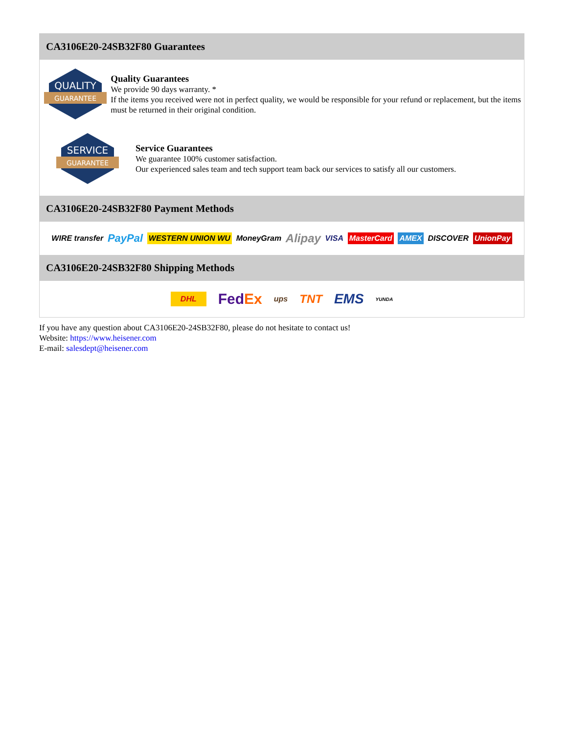CA3106E20-24SB32F80 Guarantees
QUALITY
GUARANTEE
Quality Guarantees
We provide 90 days warranty. *
If the items you received were not in perfect quality, we would be responsible for your refund or replacement, but the items must be returned in their original condition.
SERVICE
GUARANTEE
Service Guarantees
We guarantee 100% customer satisfaction.
Our experienced sales team and tech support team back our services to satisfy all our customers.
CA3106E20-24SB32F80 Payment Methods
WIRE transfer PayPal WESTERN UNION WU MoneyGram Alipay VISA MasterCard AMEX DISCOVER UnionPay
CA3106E20-24SB32F80 Shipping Methods
DHL FedEx ups TNT EMS YUNDA
If you have any question about CA3106E20-24SB32F80, please do not hesitate to contact us!
Website: https://www.heisener.com
E-mail: salesdept@heisener.com